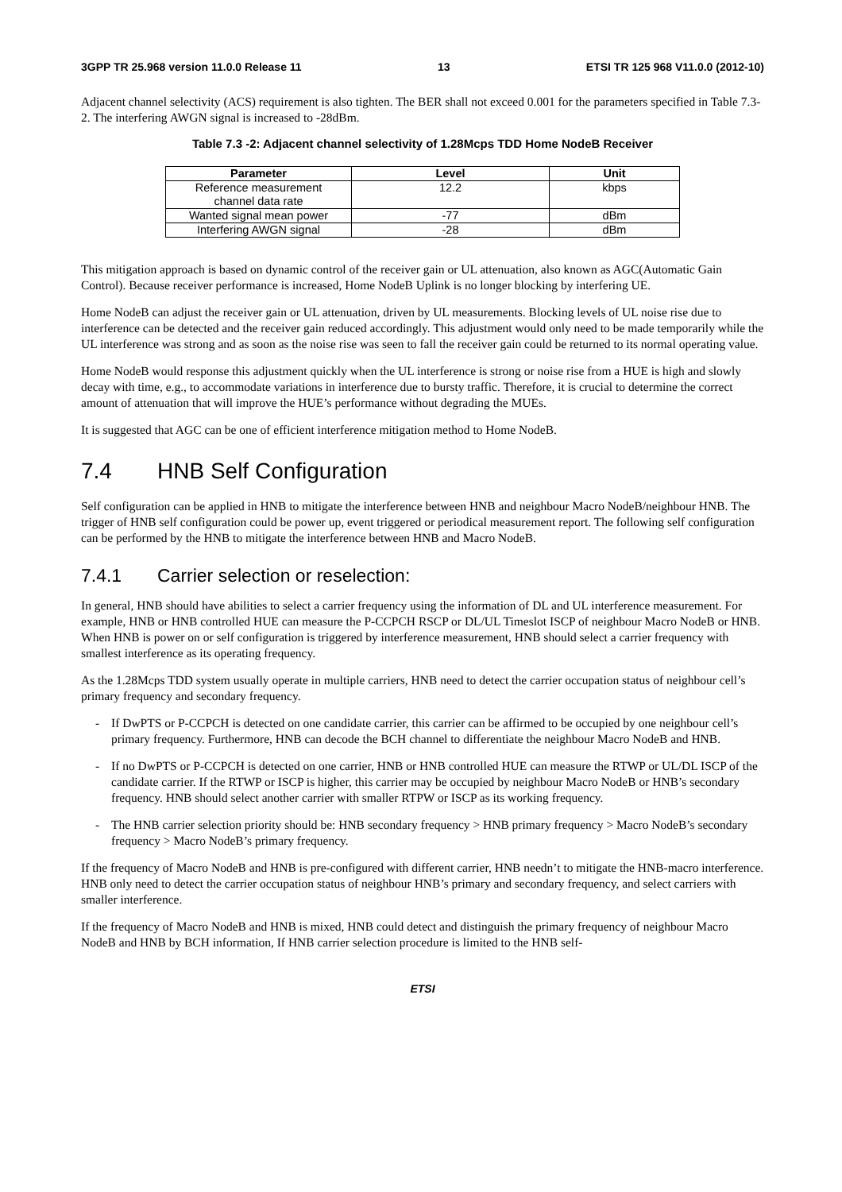3GPP TR 25.968 version 11.0.0 Release 11 13 ETSI TR 125 968 V11.0.0 (2012-10)
Adjacent channel selectivity (ACS) requirement is also tighten. The BER shall not exceed 0.001 for the parameters specified in Table 7.3-2. The interfering AWGN signal is increased to -28dBm.
Table 7.3 -2: Adjacent channel selectivity of 1.28Mcps TDD Home NodeB Receiver
| Parameter | Level | Unit |
| --- | --- | --- |
| Reference measurement channel data rate | 12.2 | kbps |
| Wanted signal mean power | -77 | dBm |
| Interfering AWGN signal | -28 | dBm |
This mitigation approach is based on dynamic control of the receiver gain or UL attenuation, also known as AGC(Automatic Gain Control). Because receiver performance is increased, Home NodeB Uplink is no longer blocking by interfering UE.
Home NodeB can adjust the receiver gain or UL attenuation, driven by UL measurements. Blocking levels of UL noise rise due to interference can be detected and the receiver gain reduced accordingly. This adjustment would only need to be made temporarily while the UL interference was strong and as soon as the noise rise was seen to fall the receiver gain could be returned to its normal operating value.
Home NodeB would response this adjustment quickly when the UL interference is strong or noise rise from a HUE is high and slowly decay with time, e.g., to accommodate variations in interference due to bursty traffic. Therefore, it is crucial to determine the correct amount of attenuation that will improve the HUE’s performance without degrading the MUEs.
It is suggested that AGC can be one of efficient interference mitigation method to Home NodeB.
7.4 HNB Self Configuration
Self configuration can be applied in HNB to mitigate the interference between HNB and neighbour Macro NodeB/neighbour HNB. The trigger of HNB self configuration could be power up, event triggered or periodical measurement report. The following self configuration can be performed by the HNB to mitigate the interference between HNB and Macro NodeB.
7.4.1 Carrier selection or reselection:
In general, HNB should have abilities to select a carrier frequency using the information of DL and UL interference measurement. For example, HNB or HNB controlled HUE can measure the P-CCPCH RSCP or DL/UL Timeslot ISCP of neighbour Macro NodeB or HNB. When HNB is power on or self configuration is triggered by interference measurement, HNB should select a carrier frequency with smallest interference as its operating frequency.
As the 1.28Mcps TDD system usually operate in multiple carriers, HNB need to detect the carrier occupation status of neighbour cell’s primary frequency and secondary frequency.
- If DwPTS or P-CCPCH is detected on one candidate carrier, this carrier can be affirmed to be occupied by one neighbour cell’s primary frequency. Furthermore, HNB can decode the BCH channel to differentiate the neighbour Macro NodeB and HNB.
- If no DwPTS or P-CCPCH is detected on one carrier, HNB or HNB controlled HUE can measure the RTWP or UL/DL ISCP of the candidate carrier. If the RTWP or ISCP is higher, this carrier may be occupied by neighbour Macro NodeB or HNB’s secondary frequency. HNB should select another carrier with smaller RTPW or ISCP as its working frequency.
- The HNB carrier selection priority should be: HNB secondary frequency > HNB primary frequency > Macro NodeB’s secondary frequency > Macro NodeB’s primary frequency.
If the frequency of Macro NodeB and HNB is pre-configured with different carrier, HNB needn’t to mitigate the HNB-macro interference. HNB only need to detect the carrier occupation status of neighbour HNB’s primary and secondary frequency, and select carriers with smaller interference.
If the frequency of Macro NodeB and HNB is mixed, HNB could detect and distinguish the primary frequency of neighbour Macro NodeB and HNB by BCH information, If HNB carrier selection procedure is limited to the HNB self-
ETSI